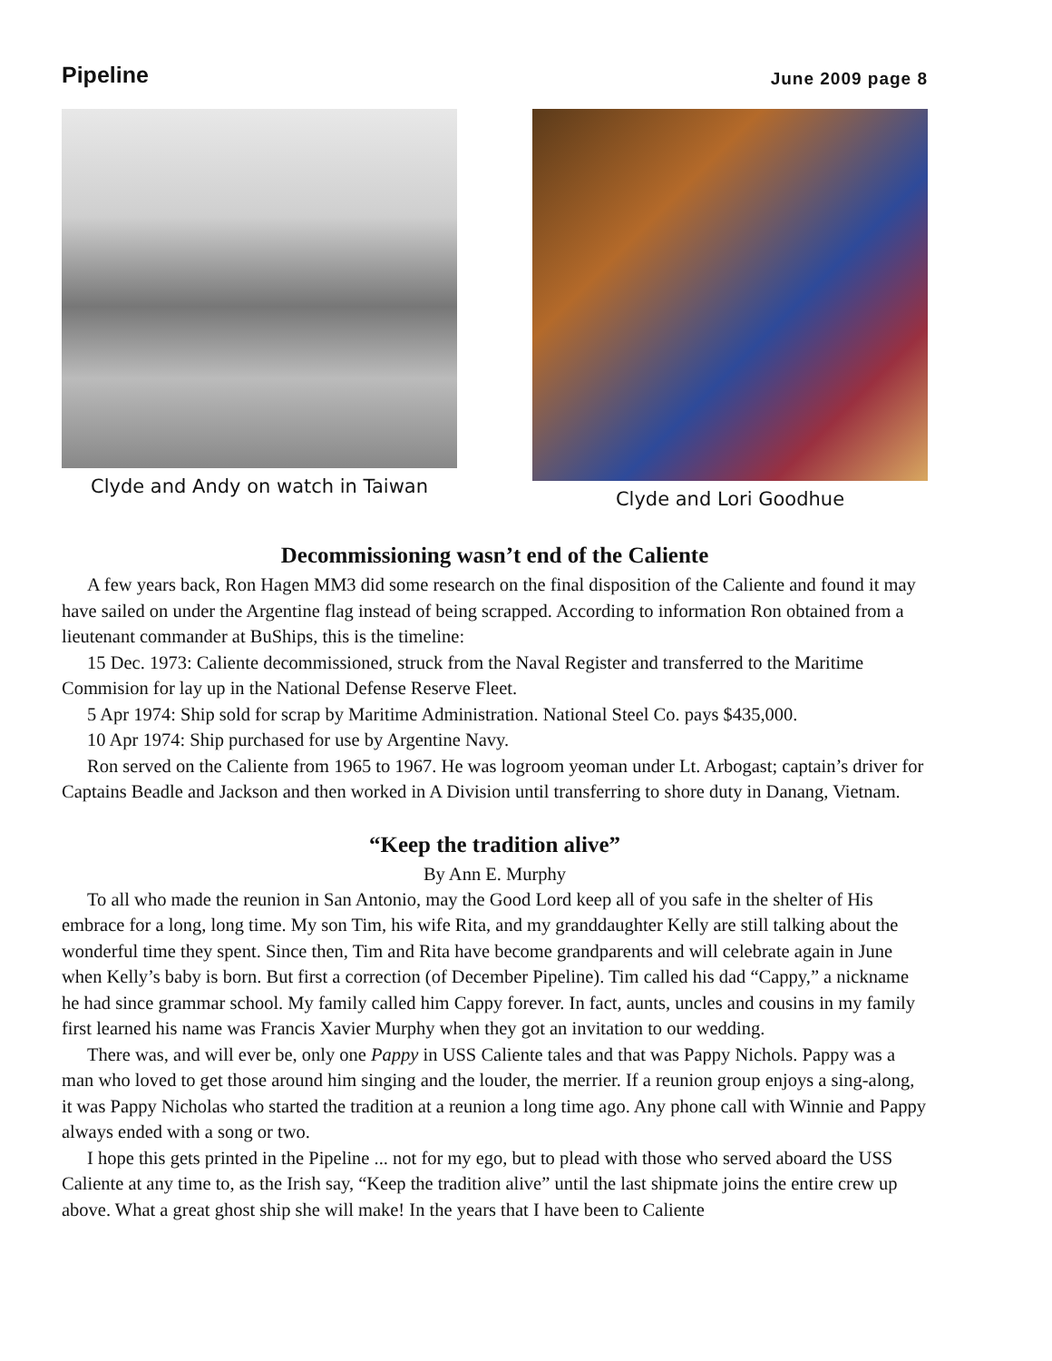Pipeline June 2009 page 8
Clyde and Andy on watch in Taiwan Clyde and Lori Goodhue
Decommissioning wasn’t end of the Caliente
A few years back, Ron Hagen MM3 did some research on the final disposition of the Caliente and found it may have sailed on under the Argentine flag instead of being scrapped. According to information Ron obtained from a lieutenant commander at BuShips, this is the timeline:
15 Dec. 1973: Caliente decommissioned, struck from the Naval Register and transferred to the Maritime Commision for lay up in the National Defense Reserve Fleet.
5 Apr 1974: Ship sold for scrap by Maritime Administration. National Steel Co. pays $435,000.
10 Apr 1974: Ship purchased for use by Argentine Navy.
Ron served on the Caliente from 1965 to 1967. He was logroom yeoman under Lt. Arbogast; captain’s driver for Captains Beadle and Jackson and then worked in A Division until transferring to shore duty in Danang, Vietnam.
“Keep the tradition alive”
By Ann E. Murphy
To all who made the reunion in San Antonio, may the Good Lord keep all of you safe in the shelter of His embrace for a long, long time. My son Tim, his wife Rita, and my granddaughter Kelly are still talking about the wonderful time they spent. Since then, Tim and Rita have become grandparents and will celebrate again in June when Kelly’s baby is born. But first a correction (of December Pipeline). Tim called his dad “Cappy,” a nickname he had since grammar school. My family called him Cappy forever. In fact, aunts, uncles and cousins in my family first learned his name was Francis Xavier Murphy when they got an invitation to our wedding.
There was, and will ever be, only one Pappy in USS Caliente tales and that was Pappy Nichols. Pappy was a man who loved to get those around him singing and the louder, the merrier. If a reunion group enjoys a sing-along, it was Pappy Nicholas who started the tradition at a reunion a long time ago. Any phone call with Winnie and Pappy always ended with a song or two.
I hope this gets printed in the Pipeline ... not for my ego, but to plead with those who served aboard the USS Caliente at any time to, as the Irish say, “Keep the tradition alive” until the last shipmate joins the entire crew up above. What a great ghost ship she will make! In the years that I have been to Caliente